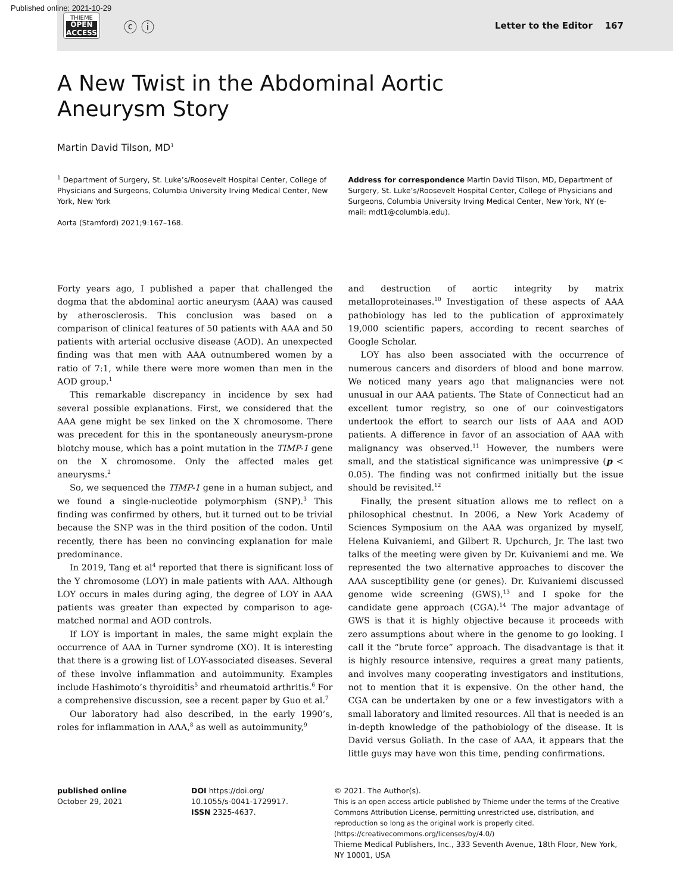Published online: 2021-10-29
THIEME
OPEN
ACCESS
ⓒ ⓘ
Letter to the Editor 167
A New Twist in the Abdominal Aortic
Aneurysm Story
Martin David Tilson, MD<sup>1</sup>
<sup>1</sup> Department of Surgery, St. Luke’s/Roosevelt Hospital Center, College of Physicians and Surgeons, Columbia University Irving Medical Center, New York, New York
Aorta (Stamford) 2021;9:167–168.
Address for correspondence Martin David Tilson, MD, Department of Surgery, St. Luke’s/Roosevelt Hospital Center, College of Physicians and Surgeons, Columbia University Irving Medical Center, New York, NY (e-mail: mdt1@columbia.edu).
Forty years ago, I published a paper that challenged the dogma that the abdominal aortic aneurysm (AAA) was caused by atherosclerosis. This conclusion was based on a comparison of clinical features of 50 patients with AAA and 50 patients with arterial occlusive disease (AOD). An unexpected finding was that men with AAA outnumbered women by a ratio of 7:1, while there were more women than men in the AOD group.<sup>1</sup>
This remarkable discrepancy in incidence by sex had several possible explanations. First, we considered that the AAA gene might be sex linked on the X chromosome. There was precedent for this in the spontaneously aneurysm-prone blotchy mouse, which has a point mutation in the TIMP-1 gene on the X chromosome. Only the affected males get aneurysms.<sup>2</sup>
So, we sequenced the TIMP-1 gene in a human subject, and we found a single-nucleotide polymorphism (SNP).<sup>3</sup> This finding was confirmed by others, but it turned out to be trivial because the SNP was in the third position of the codon. Until recently, there has been no convincing explanation for male predominance.
In 2019, Tang et al<sup>4</sup> reported that there is significant loss of the Y chromosome (LOY) in male patients with AAA. Although LOY occurs in males during aging, the degree of LOY in AAA patients was greater than expected by comparison to age-matched normal and AOD controls.
If LOY is important in males, the same might explain the occurrence of AAA in Turner syndrome (XO). It is interesting that there is a growing list of LOY-associated diseases. Several of these involve inflammation and autoimmunity. Examples include Hashimoto’s thyroiditis<sup>5</sup> and rheumatoid arthritis.<sup>6</sup> For a comprehensive discussion, see a recent paper by Guo et al.<sup>7</sup>
Our laboratory had also described, in the early 1990’s, roles for inflammation in AAA,<sup>8</sup> as well as autoimmunity,<sup>9</sup>
and destruction of aortic integrity by matrix metalloproteinases.<sup>10</sup> Investigation of these aspects of AAA pathobiology has led to the publication of approximately 19,000 scientific papers, according to recent searches of Google Scholar.
LOY has also been associated with the occurrence of numerous cancers and disorders of blood and bone marrow. We noticed many years ago that malignancies were not unusual in our AAA patients. The State of Connecticut had an excellent tumor registry, so one of our coinvestigators undertook the effort to search our lists of AAA and AOD patients. A difference in favor of an association of AAA with malignancy was observed.<sup>11</sup> However, the numbers were small, and the statistical significance was unimpressive (p < 0.05). The finding was not confirmed initially but the issue should be revisited.<sup>12</sup>
Finally, the present situation allows me to reflect on a philosophical chestnut. In 2006, a New York Academy of Sciences Symposium on the AAA was organized by myself, Helena Kuivaniemi, and Gilbert R. Upchurch, Jr. The last two talks of the meeting were given by Dr. Kuivaniemi and me. We represented the two alternative approaches to discover the AAA susceptibility gene (or genes). Dr. Kuivaniemi discussed genome wide screening (GWS),<sup>13</sup> and I spoke for the candidate gene approach (CGA).<sup>14</sup> The major advantage of GWS is that it is highly objective because it proceeds with zero assumptions about where in the genome to go looking. I call it the “brute force” approach. The disadvantage is that it is highly resource intensive, requires a great many patients, and involves many cooperating investigators and institutions, not to mention that it is expensive. On the other hand, the CGA can be undertaken by one or a few investigators with a small laboratory and limited resources. All that is needed is an in-depth knowledge of the pathobiology of the disease. It is David versus Goliath. In the case of AAA, it appears that the little guys may have won this time, pending confirmations.
published online
October 29, 2021
DOI https://doi.org/
10.1055/s-0041-1729917.
ISSN 2325-4637.
© 2021. The Author(s).
This is an open access article published by Thieme under the terms of the Creative Commons Attribution License, permitting unrestricted use, distribution, and reproduction so long as the original work is properly cited. (https://creativecommons.org/licenses/by/4.0/)
Thieme Medical Publishers, Inc., 333 Seventh Avenue, 18th Floor, New York, NY 10001, USA